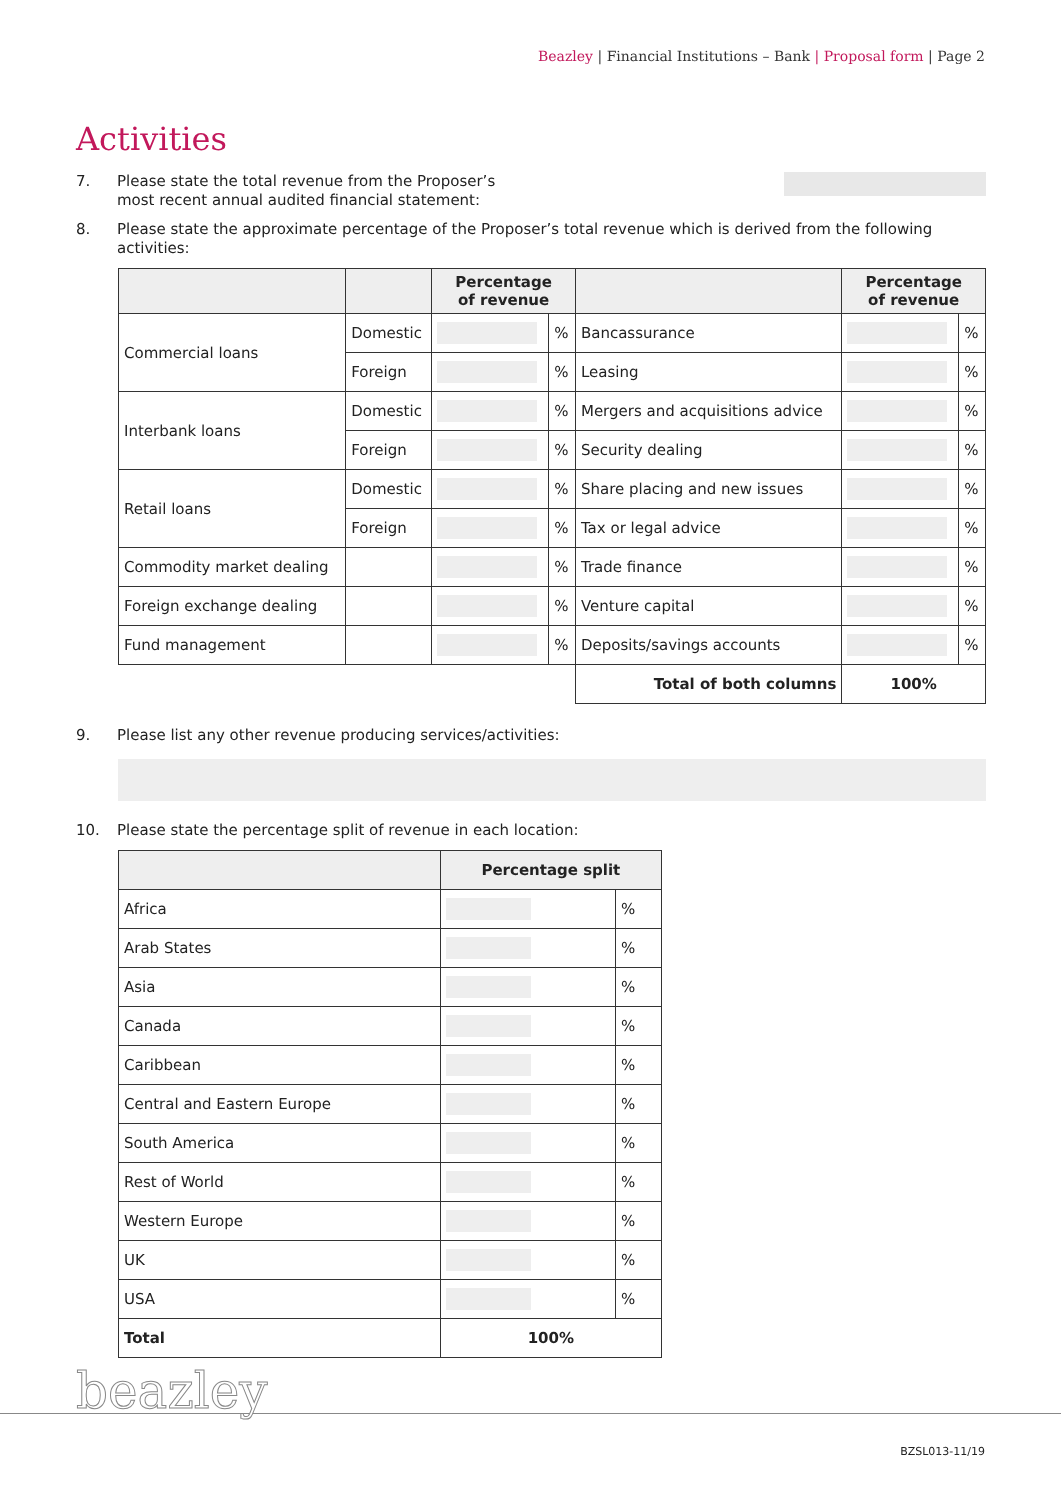Beazley | Financial Institutions – Bank | Proposal form | Page 2
Activities
7. Please state the total revenue from the Proposer’s
most recent annual audited financial statement:
8. Please state the approximate percentage of the Proposer’s total revenue which is derived from the following activities:
| | | Percentage of revenue | | | Percentage of revenue | |
| --- | --- | --- | --- | --- | --- | --- |
| Commercial loans | Domestic | | % | Bancassurance | | % |
| | Foreign | | % | Leasing | | % |
| Interbank loans | Domestic | | % | Mergers and acquisitions advice | | % |
| | Foreign | | % | Security dealing | | % |
| Retail loans | Domestic | | % | Share placing and new issues | | % |
| | Foreign | | % | Tax or legal advice | | % |
| Commodity market dealing | | | % | Trade finance | | % |
| Foreign exchange dealing | | | % | Venture capital | | % |
| Fund management | | | % | Deposits/savings accounts | | % |
| | | | | Total of both columns | 100% | |
9. Please list any other revenue producing services/activities:
10. Please state the percentage split of revenue in each location:
| | Percentage split | |
| --- | --- | --- |
| Africa | | % |
| Arab States | | % |
| Asia | | % |
| Canada | | % |
| Caribbean | | % |
| Central and Eastern Europe | | % |
| South America | | % |
| Rest of World | | % |
| Western Europe | | % |
| UK | | % |
| USA | | % |
| Total | 100% | |
beazley
BZSL013-11/19